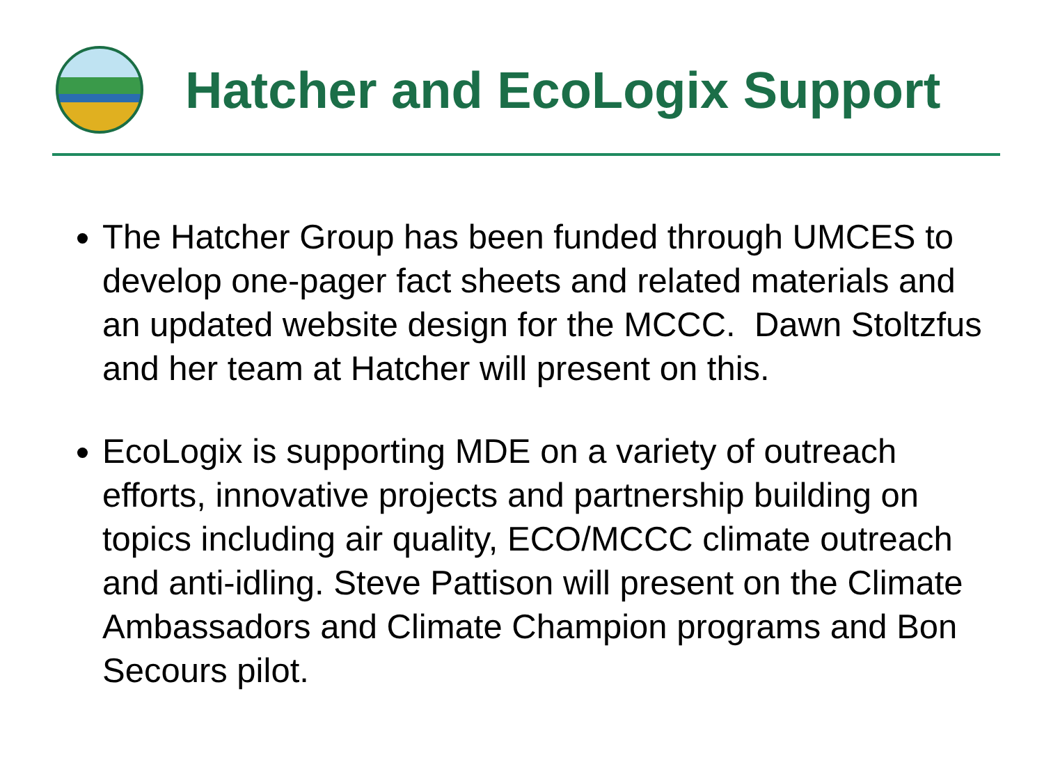Hatcher and EcoLogix Support
The Hatcher Group has been funded through UMCES to develop one-pager fact sheets and related materials and an updated website design for the MCCC. Dawn Stoltzfus and her team at Hatcher will present on this.
EcoLogix is supporting MDE on a variety of outreach efforts, innovative projects and partnership building on topics including air quality, ECO/MCCC climate outreach and anti-idling. Steve Pattison will present on the Climate Ambassadors and Climate Champion programs and Bon Secours pilot.